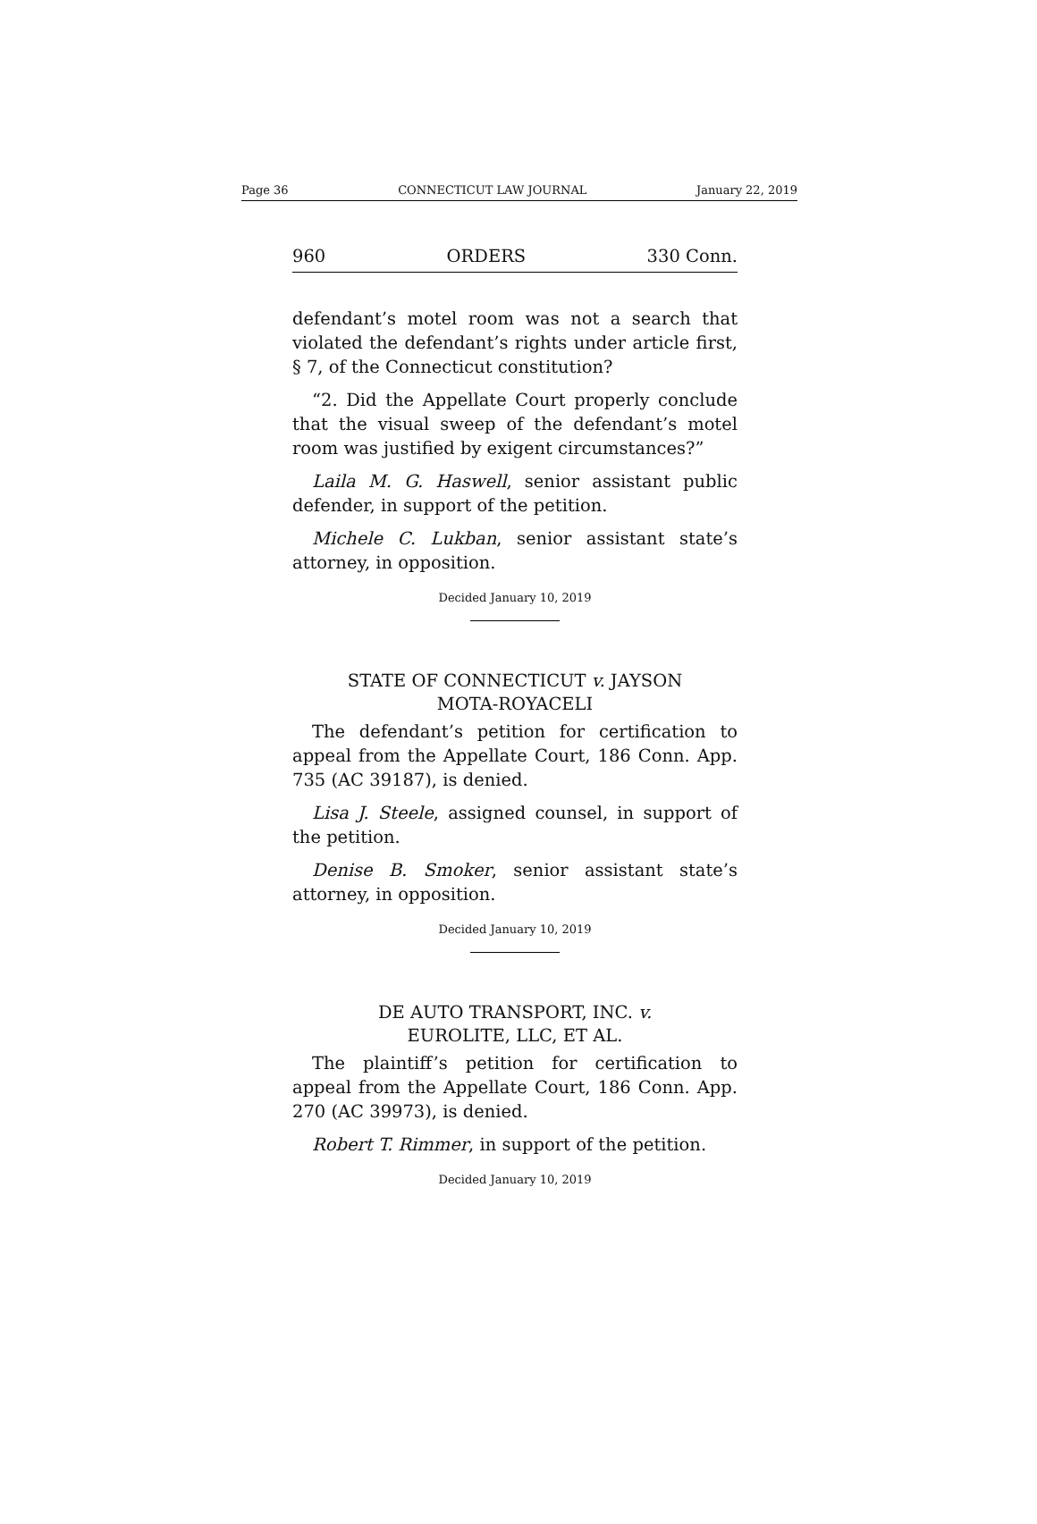Page 36 CONNECTICUT LAW JOURNAL January 22, 2019
960 ORDERS 330 Conn.
defendant’s motel room was not a search that violated the defendant’s rights under article first, § 7, of the Connecticut constitution?
“2. Did the Appellate Court properly conclude that the visual sweep of the defendant’s motel room was justified by exigent circumstances?”
Laila M. G. Haswell, senior assistant public defender, in support of the petition.
Michele C. Lukban, senior assistant state’s attorney, in opposition.
Decided January 10, 2019
STATE OF CONNECTICUT v. JAYSON
MOTA-ROYACELI
The defendant’s petition for certification to appeal from the Appellate Court, 186 Conn. App. 735 (AC 39187), is denied.
Lisa J. Steele, assigned counsel, in support of the petition.
Denise B. Smoker, senior assistant state’s attorney, in opposition.
Decided January 10, 2019
DE AUTO TRANSPORT, INC. v.
EUROLITE, LLC, ET AL.
The plaintiff’s petition for certification to appeal from the Appellate Court, 186 Conn. App. 270 (AC 39973), is denied.
Robert T. Rimmer, in support of the petition.
Decided January 10, 2019